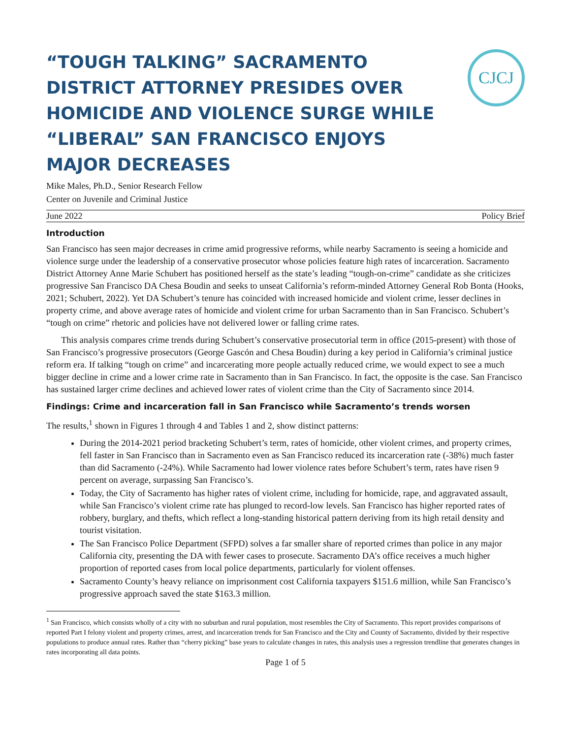“TOUGH TALKING” SACRAMENTO DISTRICT ATTORNEY PRESIDES OVER HOMICIDE AND VIOLENCE SURGE WHILE “LIBERAL” SAN FRANCISCO ENJOYS MAJOR DECREASES
CJCJ
Mike Males, Ph.D., Senior Research Fellow
Center on Juvenile and Criminal Justice
June 2022 Policy Brief
Introduction
San Francisco has seen major decreases in crime amid progressive reforms, while nearby Sacramento is seeing a homicide and violence surge under the leadership of a conservative prosecutor whose policies feature high rates of incarceration. Sacramento District Attorney Anne Marie Schubert has positioned herself as the state’s leading “tough-on-crime” candidate as she criticizes progressive San Francisco DA Chesa Boudin and seeks to unseat California’s reform-minded Attorney General Rob Bonta (Hooks, 2021; Schubert, 2022). Yet DA Schubert’s tenure has coincided with increased homicide and violent crime, lesser declines in property crime, and above average rates of homicide and violent crime for urban Sacramento than in San Francisco. Schubert’s “tough on crime” rhetoric and policies have not delivered lower or falling crime rates.
This analysis compares crime trends during Schubert’s conservative prosecutorial term in office (2015-present) with those of San Francisco’s progressive prosecutors (George Gascón and Chesa Boudin) during a key period in California’s criminal justice reform era. If talking “tough on crime” and incarcerating more people actually reduced crime, we would expect to see a much bigger decline in crime and a lower crime rate in Sacramento than in San Francisco. In fact, the opposite is the case. San Francisco has sustained larger crime declines and achieved lower rates of violent crime than the City of Sacramento since 2014.
Findings: Crime and incarceration fall in San Francisco while Sacramento’s trends worsen
The results,<sup>1</sup> shown in Figures 1 through 4 and Tables 1 and 2, show distinct patterns:
During the 2014-2021 period bracketing Schubert’s term, rates of homicide, other violent crimes, and property crimes, fell faster in San Francisco than in Sacramento even as San Francisco reduced its incarceration rate (-38%) much faster than did Sacramento (-24%). While Sacramento had lower violence rates before Schubert’s term, rates have risen 9 percent on average, surpassing San Francisco’s.
Today, the City of Sacramento has higher rates of violent crime, including for homicide, rape, and aggravated assault, while San Francisco’s violent crime rate has plunged to record-low levels. San Francisco has higher reported rates of robbery, burglary, and thefts, which reflect a long-standing historical pattern deriving from its high retail density and tourist visitation.
The San Francisco Police Department (SFPD) solves a far smaller share of reported crimes than police in any major California city, presenting the DA with fewer cases to prosecute. Sacramento DA’s office receives a much higher proportion of reported cases from local police departments, particularly for violent offenses.
Sacramento County’s heavy reliance on imprisonment cost California taxpayers $151.6 million, while San Francisco’s progressive approach saved the state $163.3 million.
<sup>1</sup> San Francisco, which consists wholly of a city with no suburban and rural population, most resembles the City of Sacramento. This report provides comparisons of reported Part I felony violent and property crimes, arrest, and incarceration trends for San Francisco and the City and County of Sacramento, divided by their respective populations to produce annual rates. Rather than “cherry picking” base years to calculate changes in rates, this analysis uses a regression trendline that generates changes in rates incorporating all data points.
Page 1 of 5